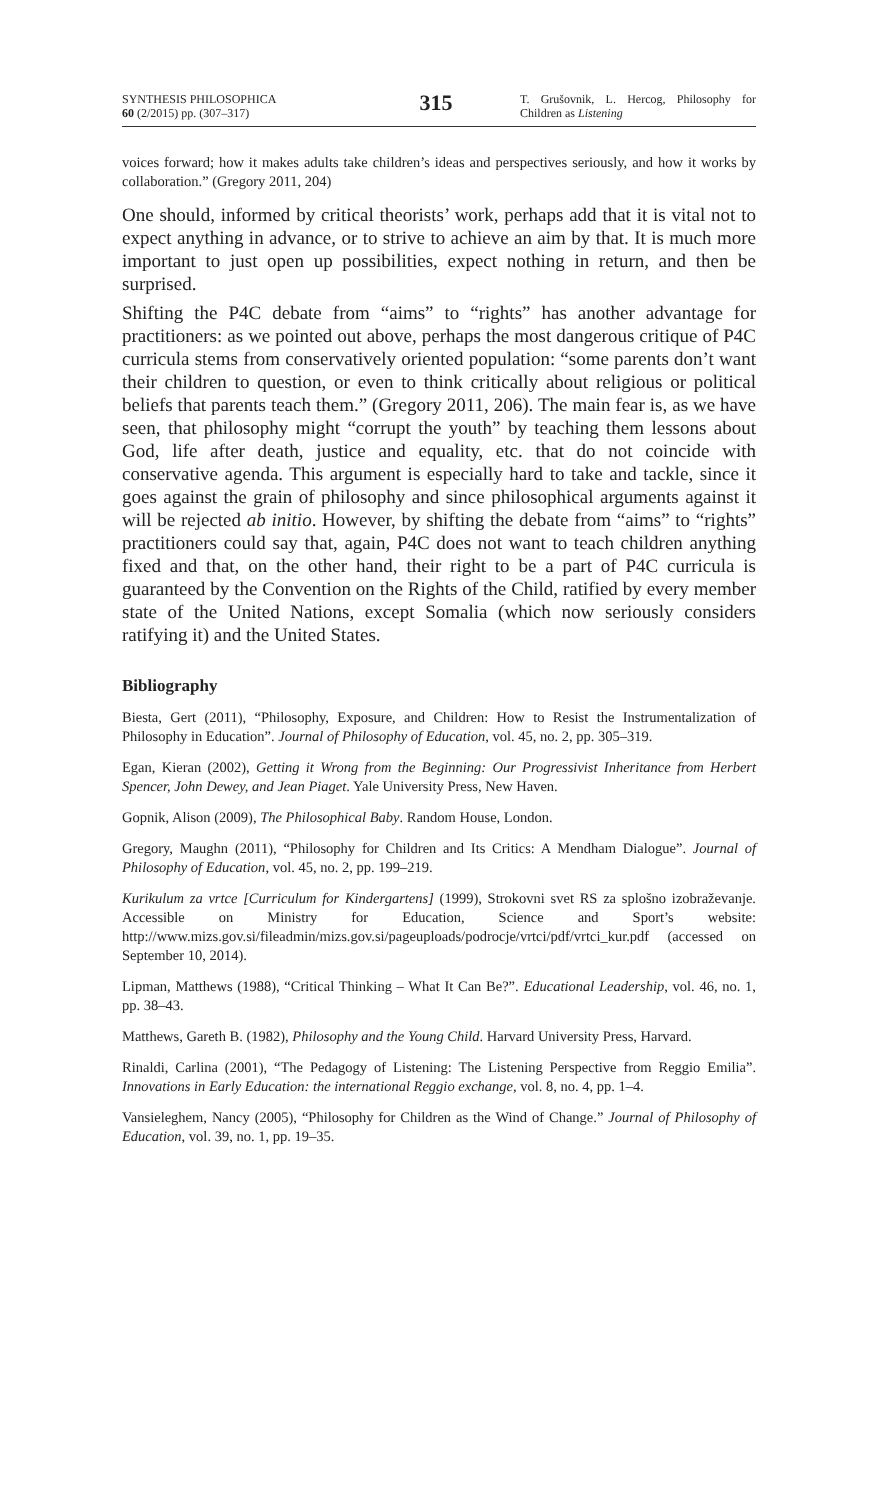SYNTHESIS PHILOSOPHICA
60 (2/2015) pp. (307–317)
315
T. Grušovnik, L. Hercog, Philosophy for Children as Listening
voices forward; how it makes adults take children’s ideas and perspectives seriously, and how it works by collaboration.” (Gregory 2011, 204)
One should, informed by critical theorists’ work, perhaps add that it is vital not to expect anything in advance, or to strive to achieve an aim by that. It is much more important to just open up possibilities, expect nothing in return, and then be surprised.
Shifting the P4C debate from “aims” to “rights” has another advantage for practitioners: as we pointed out above, perhaps the most dangerous critique of P4C curricula stems from conservatively oriented population: “some parents don’t want their children to question, or even to think critically about religious or political beliefs that parents teach them.” (Gregory 2011, 206). The main fear is, as we have seen, that philosophy might “corrupt the youth” by teaching them lessons about God, life after death, justice and equality, etc. that do not coincide with conservative agenda. This argument is especially hard to take and tackle, since it goes against the grain of philosophy and since philosophical arguments against it will be rejected ab initio. However, by shifting the debate from “aims” to “rights” practitioners could say that, again, P4C does not want to teach children anything fixed and that, on the other hand, their right to be a part of P4C curricula is guaranteed by the Convention on the Rights of the Child, ratified by every member state of the United Nations, except Somalia (which now seriously considers ratifying it) and the United States.
Bibliography
Biesta, Gert (2011), “Philosophy, Exposure, and Children: How to Resist the Instrumentalization of Philosophy in Education”. Journal of Philosophy of Education, vol. 45, no. 2, pp. 305–319.
Egan, Kieran (2002), Getting it Wrong from the Beginning: Our Progressivist Inheritance from Herbert Spencer, John Dewey, and Jean Piaget. Yale University Press, New Haven.
Gopnik, Alison (2009), The Philosophical Baby. Random House, London.
Gregory, Maughn (2011), “Philosophy for Children and Its Critics: A Mendham Dialogue”. Journal of Philosophy of Education, vol. 45, no. 2, pp. 199–219.
Kurikulum za vrtce [Curriculum for Kindergartens] (1999), Strokovni svet RS za splošno izobraževanje. Accessible on Ministry for Education, Science and Sport’s website: http://www.mizs.gov.si/fileadmin/mizs.gov.si/pageuploads/podrocje/vrtci/pdf/vrtci_kur.pdf (accessed on September 10, 2014).
Lipman, Matthews (1988), “Critical Thinking – What It Can Be?”. Educational Leadership, vol. 46, no. 1, pp. 38–43.
Matthews, Gareth B. (1982), Philosophy and the Young Child. Harvard University Press, Harvard.
Rinaldi, Carlina (2001), “The Pedagogy of Listening: The Listening Perspective from Reggio Emilia”. Innovations in Early Education: the international Reggio exchange, vol. 8, no. 4, pp. 1–4.
Vansieleghem, Nancy (2005), “Philosophy for Children as the Wind of Change.” Journal of Philosophy of Education, vol. 39, no. 1, pp. 19–35.